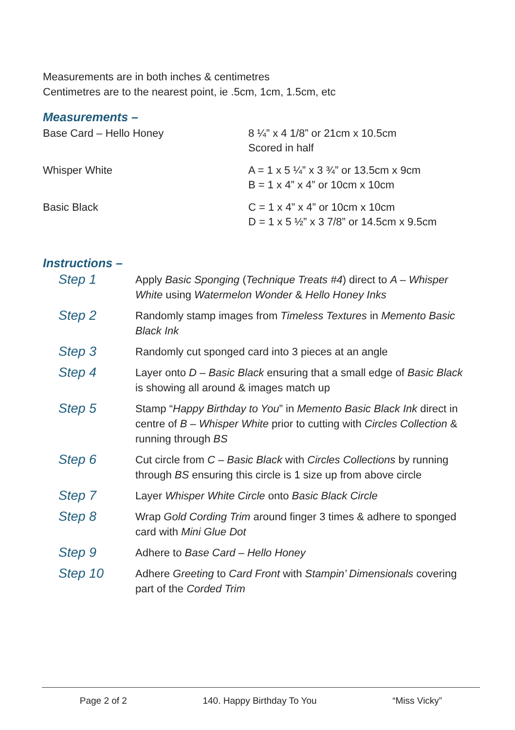Measurements are in both inches & centimetres
Centimetres are to the nearest point, ie .5cm, 1cm, 1.5cm, etc
Measurements –
| Base Card – Hello Honey | 8 ¼” x 4 1/8” or 21cm x 10.5cm Scored in half |
| Whisper White | A = 1 x 5 ¼” x 3 ¾” or 13.5cm x 9cm B = 1 x 4” x 4” or 10cm x 10cm |
| Basic Black | C = 1 x 4” x 4” or 10cm x 10cm D = 1 x 5 ½” x 3 7/8” or 14.5cm x 9.5cm |
Instructions –
| Step 1 | Apply Basic Sponging ( Technique Treats #4 ) direct to A – Whisper White using Watermelon Wonder & Hello Honey Inks |
| Step 2 | Randomly stamp images from Timeless Textures in Memento Basic Black Ink |
| Step 3 | Randomly cut sponged card into 3 pieces at an angle |
| Step 4 | Layer onto D – Basic Black ensuring that a small edge of Basic Black is showing all around & images match up |
| Step 5 | Stamp “ Happy Birthday to You ” in Memento Basic Black Ink direct in centre of B – Whisper White prior to cutting with Circles Collection & running through BS |
| Step 6 | Cut circle from C – Basic Black with Circles Collections by running through BS ensuring this circle is 1 size up from above circle |
| Step 7 | Layer Whisper White Circle onto Basic Black Circle |
| Step 8 | Wrap Gold Cording Trim around finger 3 times & adhere to sponged card with Mini Glue Dot |
| Step 9 | Adhere to Base Card – Hello Honey |
| Step 10 | Adhere Greeting to Card Front with Stampin’ Dimensionals covering part of the Corded Trim |
Page 2 of 2 140. Happy Birthday To You “Miss Vicky”